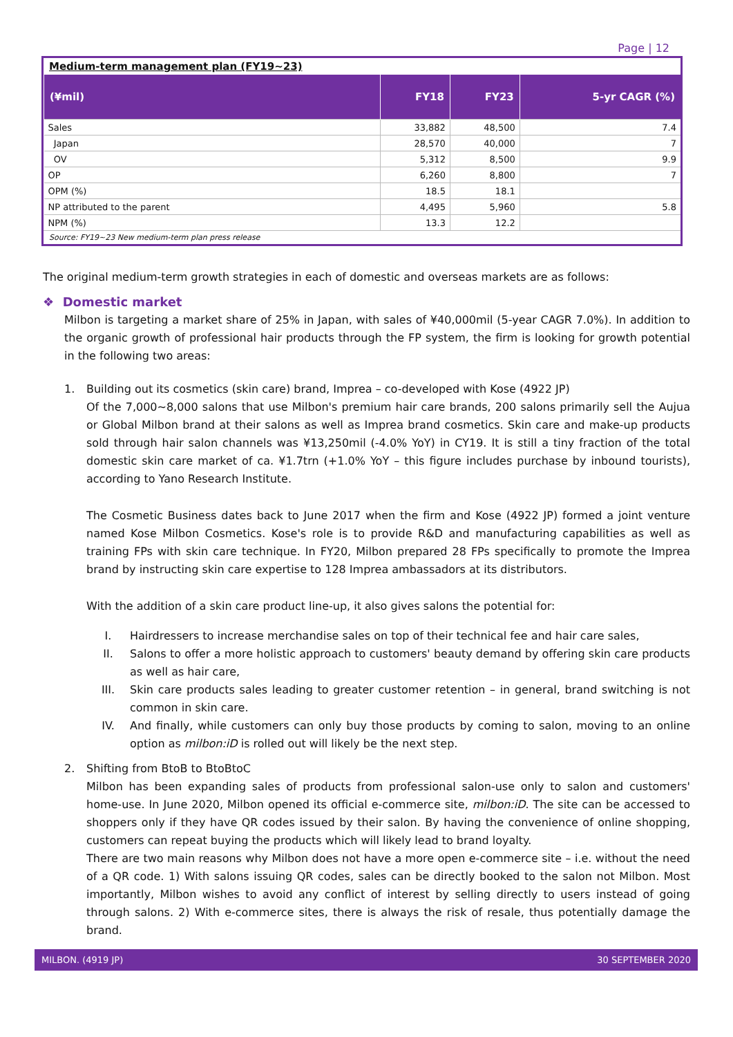Page | 12
Medium-term management plan (FY19~23)
| (¥mil) | FY18 | FY23 | 5-yr CAGR (%) |
| --- | --- | --- | --- |
| Sales | 33,882 | 48,500 | 7.4 |
| Japan | 28,570 | 40,000 | 7 |
| OV | 5,312 | 8,500 | 9.9 |
| OP | 6,260 | 8,800 | 7 |
| OPM (%) | 18.5 | 18.1 | |
| NP attributed to the parent | 4,495 | 5,960 | 5.8 |
| NPM (%) | 13.3 | 12.2 | |
Source: FY19~23 New medium-term plan press release
The original medium-term growth strategies in each of domestic and overseas markets are as follows:
❖ Domestic market
Milbon is targeting a market share of 25% in Japan, with sales of ¥40,000mil (5-year CAGR 7.0%). In addition to the organic growth of professional hair products through the FP system, the firm is looking for growth potential in the following two areas:
1. Building out its cosmetics (skin care) brand, Imprea – co-developed with Kose (4922 JP)
Of the 7,000~8,000 salons that use Milbon's premium hair care brands, 200 salons primarily sell the Aujua or Global Milbon brand at their salons as well as Imprea brand cosmetics. Skin care and make-up products sold through hair salon channels was ¥13,250mil (-4.0% YoY) in CY19. It is still a tiny fraction of the total domestic skin care market of ca. ¥1.7trn (+1.0% YoY – this figure includes purchase by inbound tourists), according to Yano Research Institute.
The Cosmetic Business dates back to June 2017 when the firm and Kose (4922 JP) formed a joint venture named Kose Milbon Cosmetics. Kose's role is to provide R&D and manufacturing capabilities as well as training FPs with skin care technique. In FY20, Milbon prepared 28 FPs specifically to promote the Imprea brand by instructing skin care expertise to 128 Imprea ambassadors at its distributors.
With the addition of a skin care product line-up, it also gives salons the potential for:
I. Hairdressers to increase merchandise sales on top of their technical fee and hair care sales,
II. Salons to offer a more holistic approach to customers' beauty demand by offering skin care products as well as hair care,
III. Skin care products sales leading to greater customer retention – in general, brand switching is not common in skin care.
IV. And finally, while customers can only buy those products by coming to salon, moving to an online option as milbon:iD is rolled out will likely be the next step.
2. Shifting from BtoB to BtoBtoC
Milbon has been expanding sales of products from professional salon-use only to salon and customers' home-use. In June 2020, Milbon opened its official e-commerce site, milbon:iD. The site can be accessed to shoppers only if they have QR codes issued by their salon. By having the convenience of online shopping, customers can repeat buying the products which will likely lead to brand loyalty.
There are two main reasons why Milbon does not have a more open e-commerce site – i.e. without the need of a QR code. 1) With salons issuing QR codes, sales can be directly booked to the salon not Milbon. Most importantly, Milbon wishes to avoid any conflict of interest by selling directly to users instead of going through salons. 2) With e-commerce sites, there is always the risk of resale, thus potentially damage the brand.
MILBON. (4919 JP) 30 SEPTEMBER 2020